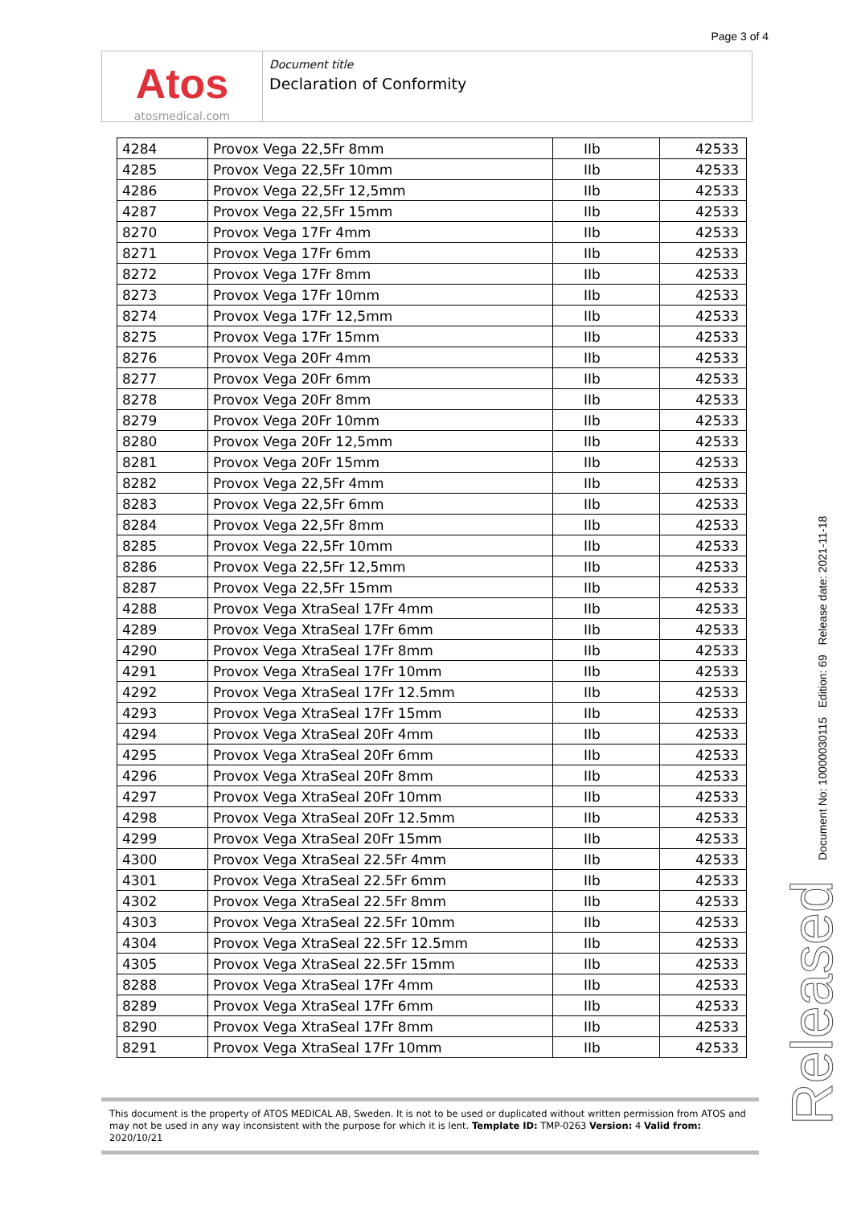Page 3 of 4
Atos
atosmedical.com
Document title
Declaration of Conformity
| 4284 | Provox Vega 22,5Fr 8mm | IIb | 42533 |
| 4285 | Provox Vega 22,5Fr 10mm | IIb | 42533 |
| 4286 | Provox Vega 22,5Fr 12,5mm | IIb | 42533 |
| 4287 | Provox Vega 22,5Fr 15mm | IIb | 42533 |
| 8270 | Provox Vega 17Fr 4mm | IIb | 42533 |
| 8271 | Provox Vega 17Fr 6mm | IIb | 42533 |
| 8272 | Provox Vega 17Fr 8mm | IIb | 42533 |
| 8273 | Provox Vega 17Fr 10mm | IIb | 42533 |
| 8274 | Provox Vega 17Fr 12,5mm | IIb | 42533 |
| 8275 | Provox Vega 17Fr 15mm | IIb | 42533 |
| 8276 | Provox Vega 20Fr 4mm | IIb | 42533 |
| 8277 | Provox Vega 20Fr 6mm | IIb | 42533 |
| 8278 | Provox Vega 20Fr 8mm | IIb | 42533 |
| 8279 | Provox Vega 20Fr 10mm | IIb | 42533 |
| 8280 | Provox Vega 20Fr 12,5mm | IIb | 42533 |
| 8281 | Provox Vega 20Fr 15mm | IIb | 42533 |
| 8282 | Provox Vega 22,5Fr 4mm | IIb | 42533 |
| 8283 | Provox Vega 22,5Fr 6mm | IIb | 42533 |
| 8284 | Provox Vega 22,5Fr 8mm | IIb | 42533 |
| 8285 | Provox Vega 22,5Fr 10mm | IIb | 42533 |
| 8286 | Provox Vega 22,5Fr 12,5mm | IIb | 42533 |
| 8287 | Provox Vega 22,5Fr 15mm | IIb | 42533 |
| 4288 | Provox Vega XtraSeal 17Fr 4mm | IIb | 42533 |
| 4289 | Provox Vega XtraSeal 17Fr 6mm | IIb | 42533 |
| 4290 | Provox Vega XtraSeal 17Fr 8mm | IIb | 42533 |
| 4291 | Provox Vega XtraSeal 17Fr 10mm | IIb | 42533 |
| 4292 | Provox Vega XtraSeal 17Fr 12.5mm | IIb | 42533 |
| 4293 | Provox Vega XtraSeal 17Fr 15mm | IIb | 42533 |
| 4294 | Provox Vega XtraSeal 20Fr 4mm | IIb | 42533 |
| 4295 | Provox Vega XtraSeal 20Fr 6mm | IIb | 42533 |
| 4296 | Provox Vega XtraSeal 20Fr 8mm | IIb | 42533 |
| 4297 | Provox Vega XtraSeal 20Fr 10mm | IIb | 42533 |
| 4298 | Provox Vega XtraSeal 20Fr 12.5mm | IIb | 42533 |
| 4299 | Provox Vega XtraSeal 20Fr 15mm | IIb | 42533 |
| 4300 | Provox Vega XtraSeal 22.5Fr 4mm | IIb | 42533 |
| 4301 | Provox Vega XtraSeal 22.5Fr 6mm | IIb | 42533 |
| 4302 | Provox Vega XtraSeal 22.5Fr 8mm | IIb | 42533 |
| 4303 | Provox Vega XtraSeal 22.5Fr 10mm | IIb | 42533 |
| 4304 | Provox Vega XtraSeal 22.5Fr 12.5mm | IIb | 42533 |
| 4305 | Provox Vega XtraSeal 22.5Fr 15mm | IIb | 42533 |
| 8288 | Provox Vega XtraSeal 17Fr 4mm | IIb | 42533 |
| 8289 | Provox Vega XtraSeal 17Fr 6mm | IIb | 42533 |
| 8290 | Provox Vega XtraSeal 17Fr 8mm | IIb | 42533 |
| 8291 | Provox Vega XtraSeal 17Fr 10mm | IIb | 42533 |
Document No: 10000030115 Edition: 69 Release date: 2021-11-18
Released
This document is the property of ATOS MEDICAL AB, Sweden. It is not to be used or duplicated without written permission from ATOS and may not be used in any way inconsistent with the purpose for which it is lent. Template ID: TMP-0263 Version: 4 Valid from: 2020/10/21